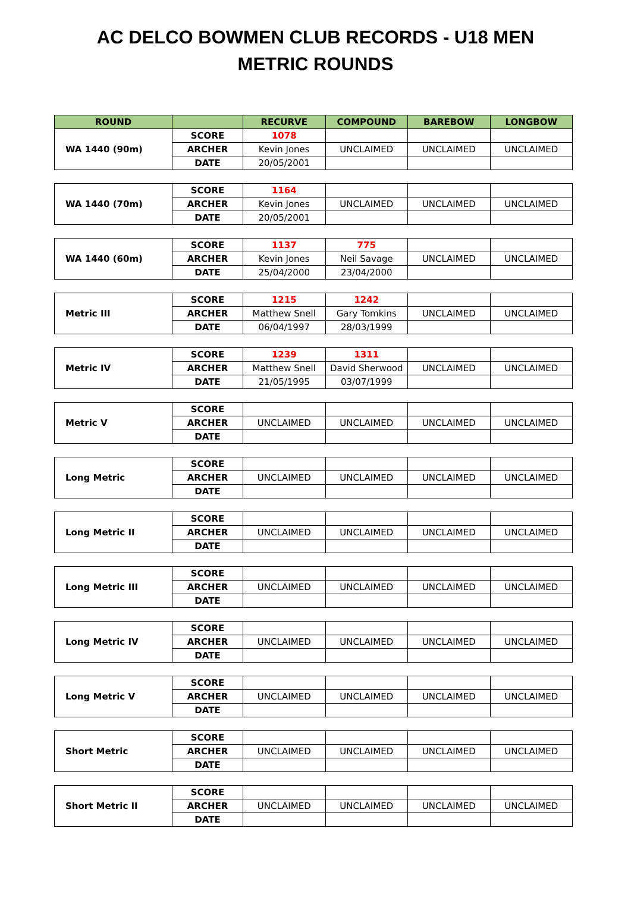AC DELCO BOWMEN CLUB RECORDS - U18 MEN
METRIC ROUNDS
| ROUND | | RECURVE | COMPOUND | BAREBOW | LONGBOW |
| --- | --- | --- | --- | --- | --- |
| WA 1440 (90m) | SCORE | 1078 | | | |
| | ARCHER | Kevin Jones | UNCLAIMED | UNCLAIMED | UNCLAIMED |
| | DATE | 20/05/2001 | | | |
| WA 1440 (70m) | SCORE | 1164 | | | |
| | ARCHER | Kevin Jones | UNCLAIMED | UNCLAIMED | UNCLAIMED |
| | DATE | 20/05/2001 | | | |
| WA 1440 (60m) | SCORE | 1137 | 775 | | |
| | ARCHER | Kevin Jones | Neil Savage | UNCLAIMED | UNCLAIMED |
| | DATE | 25/04/2000 | 23/04/2000 | | |
| Metric III | SCORE | 1215 | 1242 | | |
| | ARCHER | Matthew Snell | Gary Tomkins | UNCLAIMED | UNCLAIMED |
| | DATE | 06/04/1997 | 28/03/1999 | | |
| Metric IV | SCORE | 1239 | 1311 | | |
| | ARCHER | Matthew Snell | David Sherwood | UNCLAIMED | UNCLAIMED |
| | DATE | 21/05/1995 | 03/07/1999 | | |
| Metric V | SCORE | | | | |
| | ARCHER | UNCLAIMED | UNCLAIMED | UNCLAIMED | UNCLAIMED |
| | DATE | | | | |
| Long Metric | SCORE | | | | |
| | ARCHER | UNCLAIMED | UNCLAIMED | UNCLAIMED | UNCLAIMED |
| | DATE | | | | |
| Long Metric II | SCORE | | | | |
| | ARCHER | UNCLAIMED | UNCLAIMED | UNCLAIMED | UNCLAIMED |
| | DATE | | | | |
| Long Metric III | SCORE | | | | |
| | ARCHER | UNCLAIMED | UNCLAIMED | UNCLAIMED | UNCLAIMED |
| | DATE | | | | |
| Long Metric IV | SCORE | | | | |
| | ARCHER | UNCLAIMED | UNCLAIMED | UNCLAIMED | UNCLAIMED |
| | DATE | | | | |
| Long Metric V | SCORE | | | | |
| | ARCHER | UNCLAIMED | UNCLAIMED | UNCLAIMED | UNCLAIMED |
| | DATE | | | | |
| Short Metric | SCORE | | | | |
| | ARCHER | UNCLAIMED | UNCLAIMED | UNCLAIMED | UNCLAIMED |
| | DATE | | | | |
| Short Metric II | SCORE | | | | |
| | ARCHER | UNCLAIMED | UNCLAIMED | UNCLAIMED | UNCLAIMED |
| | DATE | | | | |